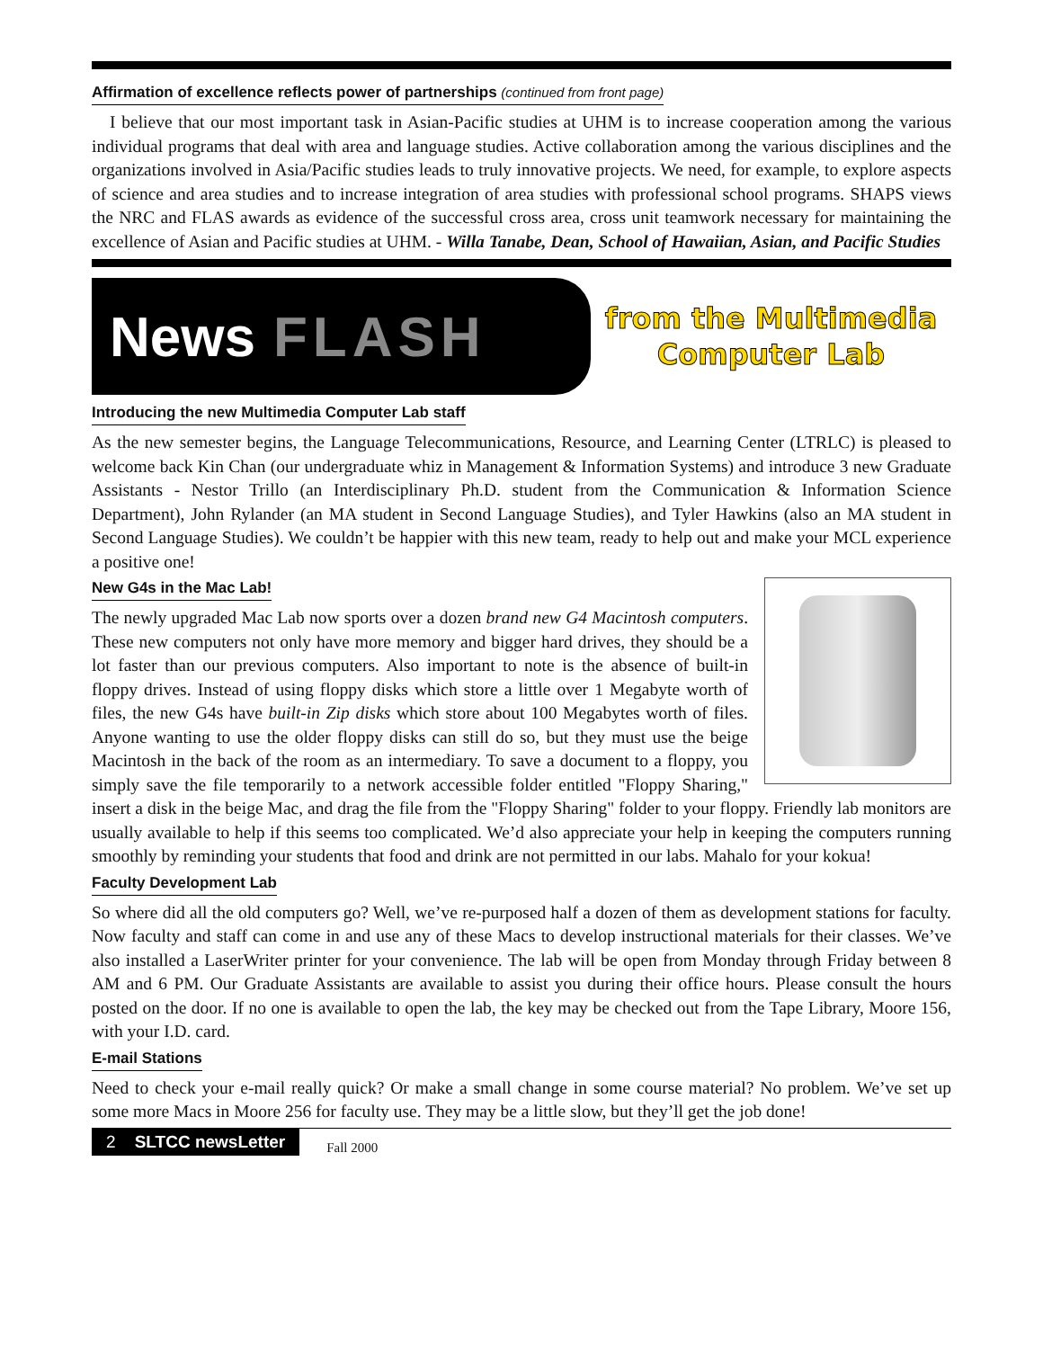Affirmation of excellence reflects power of partnerships (continued from front page)
I believe that our most important task in Asian-Pacific studies at UHM is to increase cooperation among the various individual programs that deal with area and language studies. Active collaboration among the various disciplines and the organizations involved in Asia/Pacific studies leads to truly innovative projects. We need, for example, to explore aspects of science and area studies and to increase integration of area studies with professional school programs. SHAPS views the NRC and FLAS awards as evidence of the successful cross area, cross unit teamwork necessary for maintaining the excellence of Asian and Pacific studies at UHM. - Willa Tanabe, Dean, School of Hawaiian, Asian, and Pacific Studies
News FLASH
from the Multimedia
Computer Lab
Introducing the new Multimedia Computer Lab staff
As the new semester begins, the Language Telecommunications, Resource, and Learning Center (LTRLC) is pleased to welcome back Kin Chan (our undergraduate whiz in Management & Information Systems) and introduce 3 new Graduate Assistants - Nestor Trillo (an Interdisciplinary Ph.D. student from the Communication & Information Science Department), John Rylander (an MA student in Second Language Studies), and Tyler Hawkins (also an MA student in Second Language Studies). We couldn’t be happier with this new team, ready to help out and make your MCL experience a positive one!
New G4s in the Mac Lab!
The newly upgraded Mac Lab now sports over a dozen brand new G4 Macintosh computers. These new computers not only have more memory and bigger hard drives, they should be a lot faster than our previous computers. Also important to note is the absence of built-in floppy drives. Instead of using floppy disks which store a little over 1 Megabyte worth of files, the new G4s have built-in Zip disks which store about 100 Megabytes worth of files. Anyone wanting to use the older floppy disks can still do so, but they must use the beige Macintosh in the back of the room as an intermediary. To save a document to a floppy, you simply save the file temporarily to a network accessible folder entitled "Floppy Sharing," insert a disk in the beige Mac, and drag the file from the "Floppy Sharing" folder to your floppy. Friendly lab monitors are usually available to help if this seems too complicated. We’d also appreciate your help in keeping the computers running smoothly by reminding your students that food and drink are not permitted in our labs. Mahalo for your kokua!
Faculty Development Lab
So where did all the old computers go? Well, we’ve re-purposed half a dozen of them as development stations for faculty. Now faculty and staff can come in and use any of these Macs to develop instructional materials for their classes. We’ve also installed a LaserWriter printer for your convenience. The lab will be open from Monday through Friday between 8 AM and 6 PM. Our Graduate Assistants are available to assist you during their office hours. Please consult the hours posted on the door. If no one is available to open the lab, the key may be checked out from the Tape Library, Moore 156, with your I.D. card.
E-mail Stations
Need to check your e-mail really quick? Or make a small change in some course material? No problem. We’ve set up some more Macs in Moore 256 for faculty use. They may be a little slow, but they’ll get the job done!
2 SLTCC newsLetter
Fall 2000